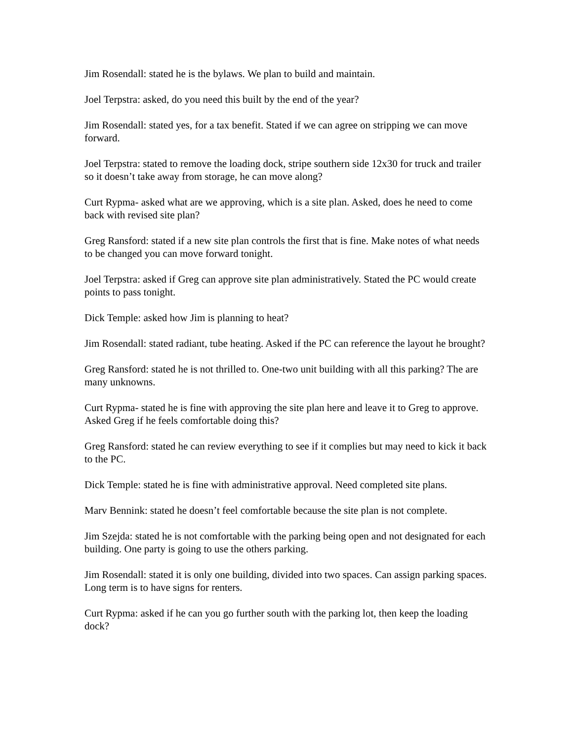Jim Rosendall: stated he is the bylaws. We plan to build and maintain.
Joel Terpstra: asked, do you need this built by the end of the year?
Jim Rosendall: stated yes, for a tax benefit. Stated if we can agree on stripping we can move forward.
Joel Terpstra: stated to remove the loading dock, stripe southern side 12x30 for truck and trailer so it doesn’t take away from storage, he can move along?
Curt Rypma- asked what are we approving, which is a site plan. Asked, does he need to come back with revised site plan?
Greg Ransford: stated if a new site plan controls the first that is fine. Make notes of what needs to be changed you can move forward tonight.
Joel Terpstra: asked if Greg can approve site plan administratively. Stated the PC would create points to pass tonight.
Dick Temple: asked how Jim is planning to heat?
Jim Rosendall: stated radiant, tube heating. Asked if the PC can reference the layout he brought?
Greg Ransford: stated he is not thrilled to. One-two unit building with all this parking? The are many unknowns.
Curt Rypma- stated he is fine with approving the site plan here and leave it to Greg to approve. Asked Greg if he feels comfortable doing this?
Greg Ransford: stated he can review everything to see if it complies but may need to kick it back to the PC.
Dick Temple: stated he is fine with administrative approval. Need completed site plans.
Marv Bennink: stated he doesn’t feel comfortable because the site plan is not complete.
Jim Szejda: stated he is not comfortable with the parking being open and not designated for each building. One party is going to use the others parking.
Jim Rosendall: stated it is only one building, divided into two spaces. Can assign parking spaces. Long term is to have signs for renters.
Curt Rypma: asked if he can you go further south with the parking lot, then keep the loading dock?